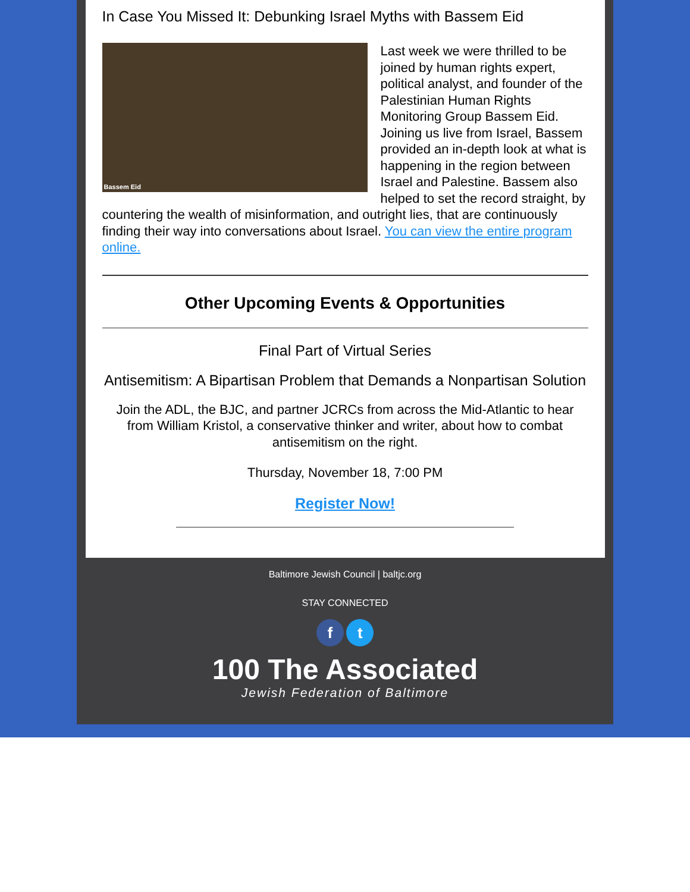In Case You Missed It: Debunking Israel Myths with Bassem Eid
Bassem Eid
Last week we were thrilled to be joined by human rights expert, political analyst, and founder of the Palestinian Human Rights Monitoring Group Bassem Eid. Joining us live from Israel, Bassem provided an in-depth look at what is happening in the region between Israel and Palestine. Bassem also helped to set the record straight, by countering the wealth of misinformation, and outright lies, that are continuously finding their way into conversations about Israel. You can view the entire program online.
Other Upcoming Events & Opportunities
Final Part of Virtual Series
Antisemitism: A Bipartisan Problem that Demands a Nonpartisan Solution
Join the ADL, the BJC, and partner JCRCs from across the Mid-Atlantic to hear from William Kristol, a conservative thinker and writer, about how to combat antisemitism on the right.
Thursday, November 18, 7:00 PM
Register Now!
Baltimore Jewish Council | baltjc.org
STAY CONNECTED
f t
100 The Associated
Jewish Federation of Baltimore